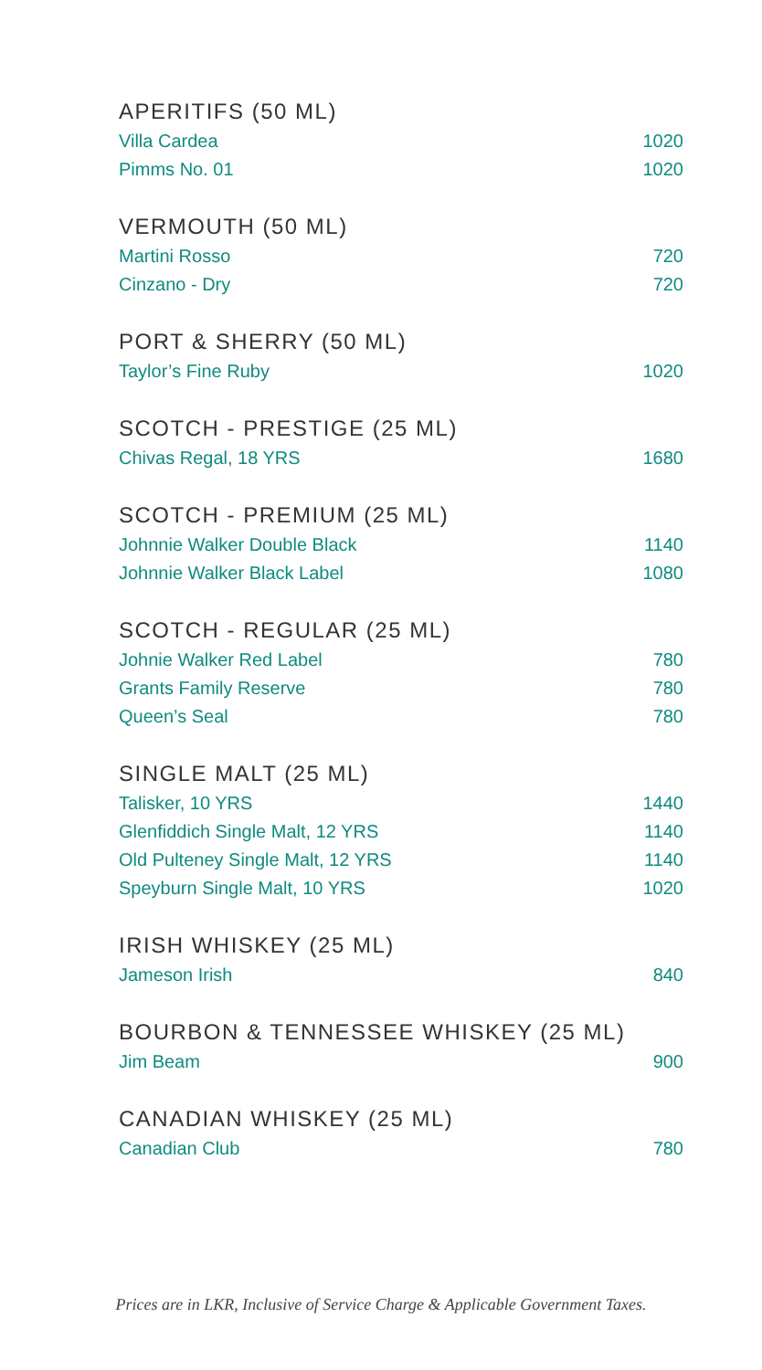APERITIFS (50 ML)
| Villa Cardea | 1020 |
| Pimms No. 01 | 1020 |
VERMOUTH (50 ML)
| Martini Rosso | 720 |
| Cinzano - Dry | 720 |
PORT & SHERRY (50 ML)
| Taylor’s Fine Ruby | 1020 |
SCOTCH - PRESTIGE (25 ML)
| Chivas Regal, 18 YRS | 1680 |
SCOTCH - PREMIUM (25 ML)
| Johnnie Walker Double Black | 1140 |
| Johnnie Walker Black Label | 1080 |
SCOTCH - REGULAR (25 ML)
| Johnie Walker Red Label | 780 |
| Grants Family Reserve | 780 |
| Queen’s Seal | 780 |
SINGLE MALT (25 ML)
| Talisker, 10 YRS | 1440 |
| Glenfiddich Single Malt, 12 YRS | 1140 |
| Old Pulteney Single Malt, 12 YRS | 1140 |
| Speyburn Single Malt, 10 YRS | 1020 |
IRISH WHISKEY (25 ML)
| Jameson Irish | 840 |
BOURBON & TENNESSEE WHISKEY (25 ML)
| Jim Beam | 900 |
CANADIAN WHISKEY (25 ML)
| Canadian Club | 780 |
Prices are in LKR, Inclusive of Service Charge & Applicable Government Taxes.